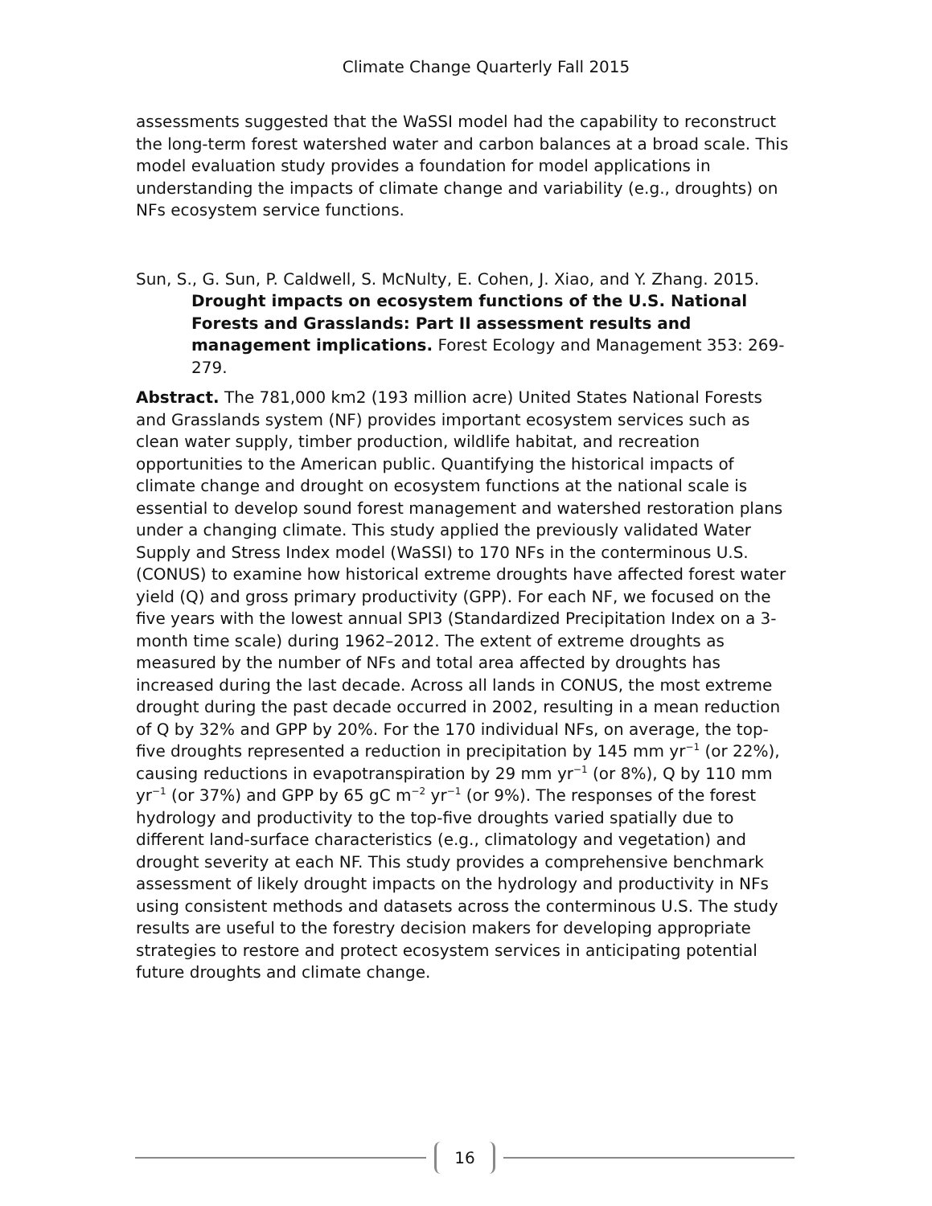Climate Change Quarterly Fall 2015
assessments suggested that the WaSSI model had the capability to reconstruct the long-term forest watershed water and carbon balances at a broad scale. This model evaluation study provides a foundation for model applications in understanding the impacts of climate change and variability (e.g., droughts) on NFs ecosystem service functions.
Sun, S., G. Sun, P. Caldwell, S. McNulty, E. Cohen, J. Xiao, and Y. Zhang. 2015. Drought impacts on ecosystem functions of the U.S. National Forests and Grasslands: Part II assessment results and management implications. Forest Ecology and Management 353: 269-279.
Abstract. The 781,000 km2 (193 million acre) United States National Forests and Grasslands system (NF) provides important ecosystem services such as clean water supply, timber production, wildlife habitat, and recreation opportunities to the American public. Quantifying the historical impacts of climate change and drought on ecosystem functions at the national scale is essential to develop sound forest management and watershed restoration plans under a changing climate. This study applied the previously validated Water Supply and Stress Index model (WaSSI) to 170 NFs in the conterminous U.S. (CONUS) to examine how historical extreme droughts have affected forest water yield (Q) and gross primary productivity (GPP). For each NF, we focused on the five years with the lowest annual SPI3 (Standardized Precipitation Index on a 3-month time scale) during 1962–2012. The extent of extreme droughts as measured by the number of NFs and total area affected by droughts has increased during the last decade. Across all lands in CONUS, the most extreme drought during the past decade occurred in 2002, resulting in a mean reduction of Q by 32% and GPP by 20%. For the 170 individual NFs, on average, the top-five droughts represented a reduction in precipitation by 145 mm yr<sup>−1</sup> (or 22%), causing reductions in evapotranspiration by 29 mm yr<sup>−1</sup> (or 8%), Q by 110 mm yr<sup>−1</sup> (or 37%) and GPP by 65 gC m<sup>−2</sup> yr<sup>−1</sup> (or 9%). The responses of the forest hydrology and productivity to the top-five droughts varied spatially due to different land-surface characteristics (e.g., climatology and vegetation) and drought severity at each NF. This study provides a comprehensive benchmark assessment of likely drought impacts on the hydrology and productivity in NFs using consistent methods and datasets across the conterminous U.S. The study results are useful to the forestry decision makers for developing appropriate strategies to restore and protect ecosystem services in anticipating potential future droughts and climate change.
16